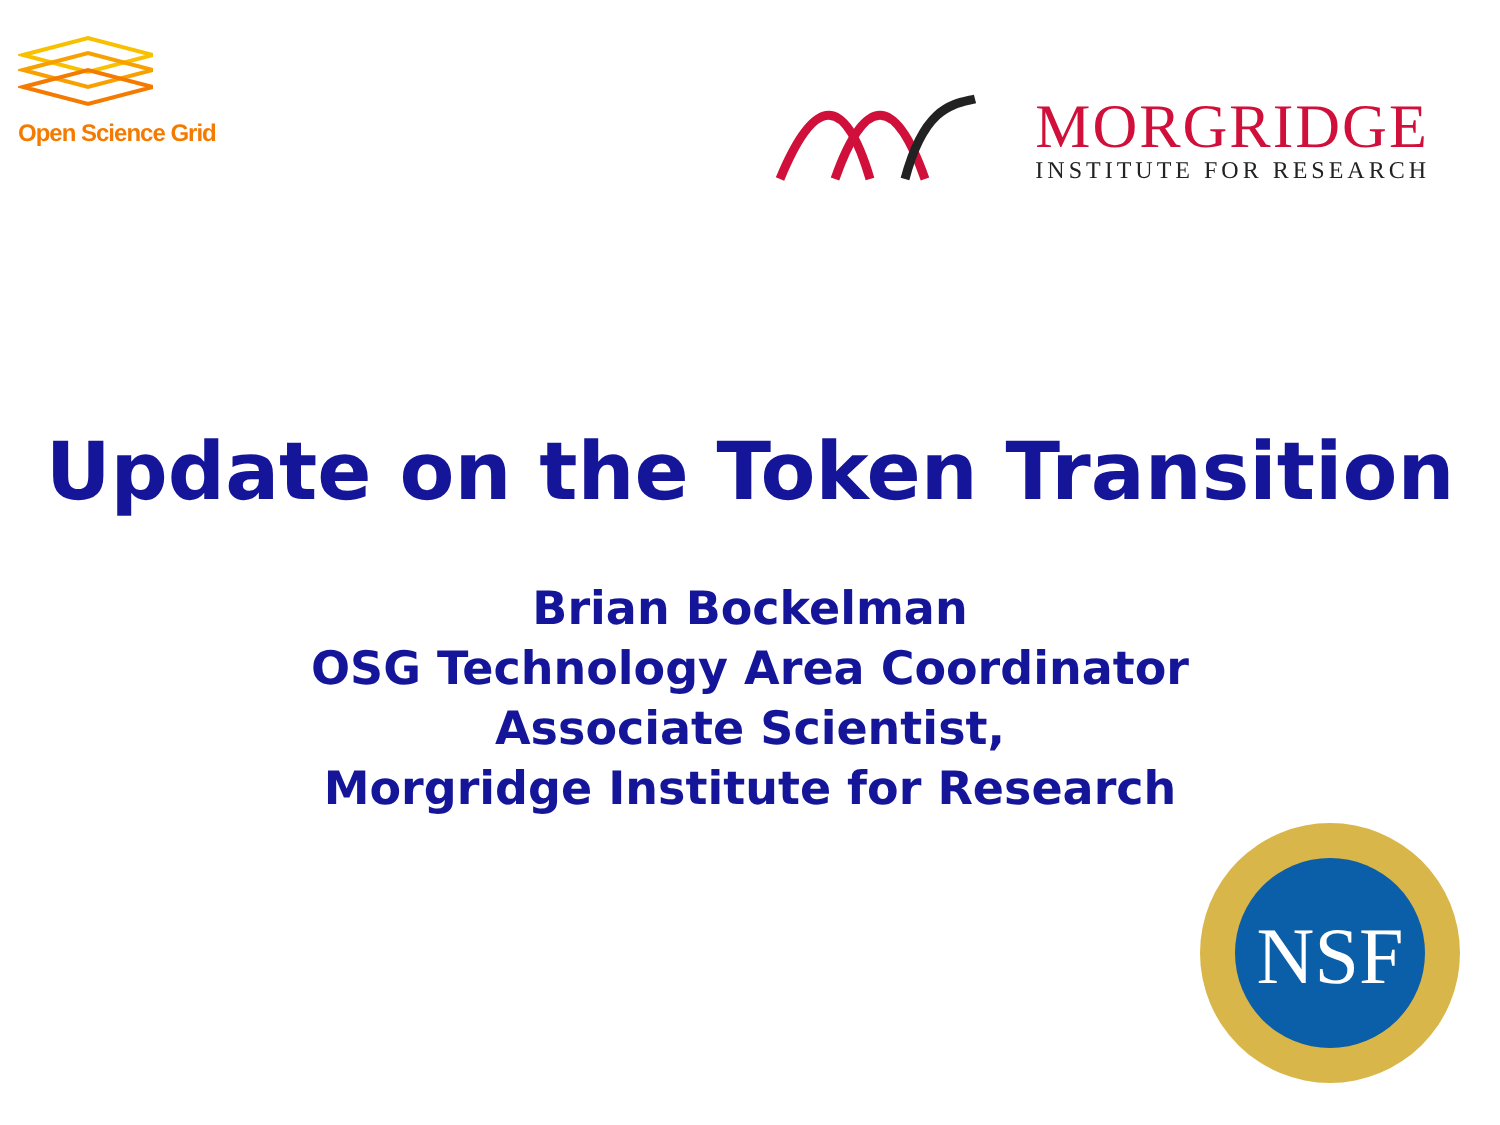Open Science Grid
MORGRIDGE
INSTITUTE FOR RESEARCH
Update on the Token Transition
Brian Bockelman
OSG Technology Area Coordinator
Associate Scientist,
Morgridge Institute for Research
NSF